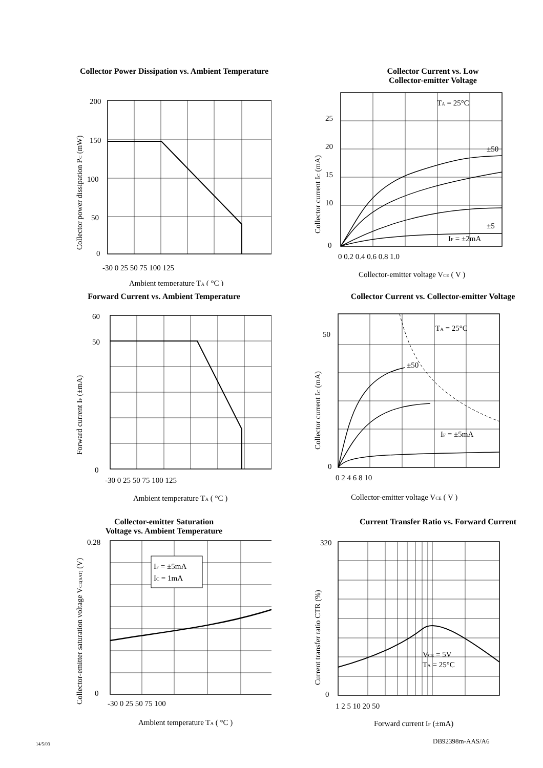Collector Power Dissipation vs. Ambient Temperature
200
150
100
50
0
-30 0 25 50 75 100 125
Ambient temperature TA ( °C )
Collector power dissipation PC (mW)
Collector Current vs. Low
Collector-emitter Voltage
TA = 25°C
±50
±5
IF = ±2mA
25
20
15
10
0
0 0.2 0.4 0.6 0.8 1.0
Collector-emitter voltage VCE ( V )
Collector current IC (mA)
Forward Current vs. Ambient Temperature
60
50
0
-30 0 25 50 75 100 125
Ambient temperature TA ( °C )
Forward current IF (±mA)
Collector Current vs. Collector-emitter Voltage
TA = 25°C
±50
IF = ±5mA
50
0
0 2 4 6 8 10
Collector-emitter voltage VCE ( V )
Collector current IC (mA)
Collector-emitter Saturation
Voltage vs. Ambient Temperature
IF = ±5mA
IC = 1mA
0.28
0
-30 0 25 50 75 100
Ambient temperature TA ( °C )
Collector-emitter saturation voltage VCE(SAT) (V)
Current Transfer Ratio vs. Forward Current
VCE = 5V
TA = 25°C
320
0
1 2 5 10 20 50
Forward current IF (±mA)
Current transfer ratio CTR (%)
14/5/03 DB92398m-AAS/A6